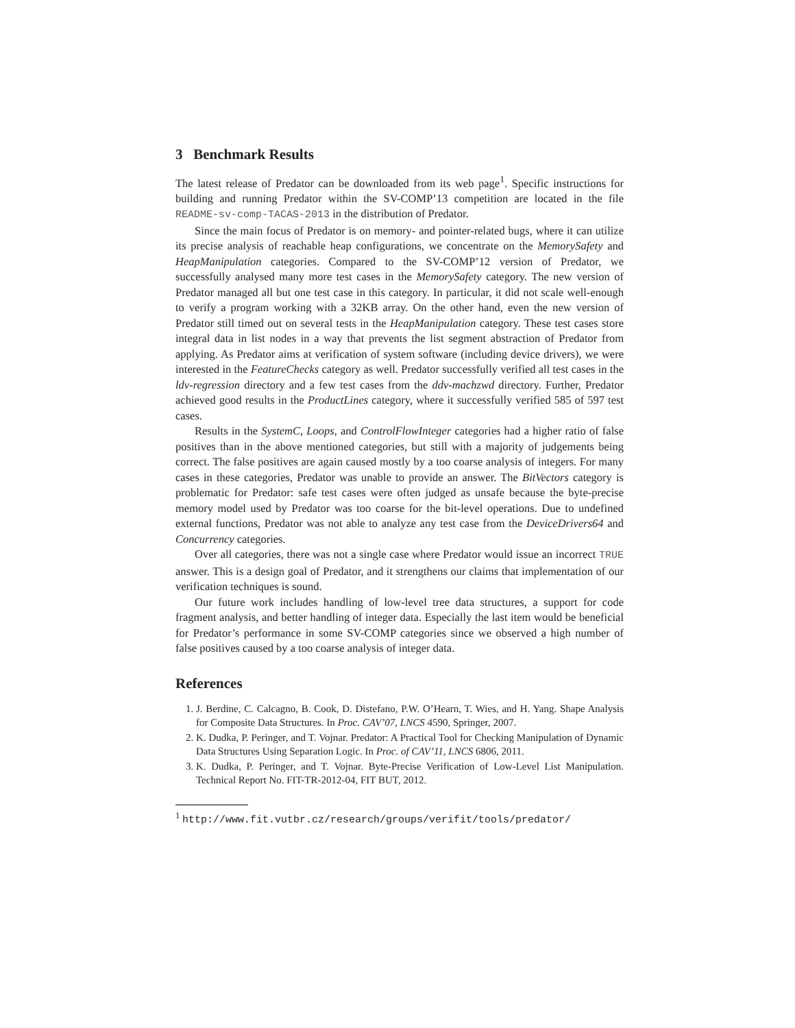3 Benchmark Results
The latest release of Predator can be downloaded from its web page<sup>1</sup>. Specific instructions for building and running Predator within the SV-COMP’13 competition are located in the file README-sv-comp-TACAS-2013 in the distribution of Predator.
Since the main focus of Predator is on memory- and pointer-related bugs, where it can utilize its precise analysis of reachable heap configurations, we concentrate on the MemorySafety and HeapManipulation categories. Compared to the SV-COMP’12 version of Predator, we successfully analysed many more test cases in the MemorySafety category. The new version of Predator managed all but one test case in this category. In particular, it did not scale well-enough to verify a program working with a 32KB array. On the other hand, even the new version of Predator still timed out on several tests in the HeapManipulation category. These test cases store integral data in list nodes in a way that prevents the list segment abstraction of Predator from applying. As Predator aims at verification of system software (including device drivers), we were interested in the FeatureChecks category as well. Predator successfully verified all test cases in the ldv-regression directory and a few test cases from the ddv-machzwd directory. Further, Predator achieved good results in the ProductLines category, where it successfully verified 585 of 597 test cases.
Results in the SystemC, Loops, and ControlFlowInteger categories had a higher ratio of false positives than in the above mentioned categories, but still with a majority of judgements being correct. The false positives are again caused mostly by a too coarse analysis of integers. For many cases in these categories, Predator was unable to provide an answer. The BitVectors category is problematic for Predator: safe test cases were often judged as unsafe because the byte-precise memory model used by Predator was too coarse for the bit-level operations. Due to undefined external functions, Predator was not able to analyze any test case from the DeviceDrivers64 and Concurrency categories.
Over all categories, there was not a single case where Predator would issue an incorrect TRUE answer. This is a design goal of Predator, and it strengthens our claims that implementation of our verification techniques is sound.
Our future work includes handling of low-level tree data structures, a support for code fragment analysis, and better handling of integer data. Especially the last item would be beneficial for Predator’s performance in some SV-COMP categories since we observed a high number of false positives caused by a too coarse analysis of integer data.
References
1. J. Berdine, C. Calcagno, B. Cook, D. Distefano, P.W. O’Hearn, T. Wies, and H. Yang. Shape Analysis for Composite Data Structures. In Proc. CAV’07, LNCS 4590, Springer, 2007.
2. K. Dudka, P. Peringer, and T. Vojnar. Predator: A Practical Tool for Checking Manipulation of Dynamic Data Structures Using Separation Logic. In Proc. of CAV’11, LNCS 6806, 2011.
3. K. Dudka, P. Peringer, and T. Vojnar. Byte-Precise Verification of Low-Level List Manipulation. Technical Report No. FIT-TR-2012-04, FIT BUT, 2012.
<sup>1</sup> http://www.fit.vutbr.cz/research/groups/verifit/tools/predator/